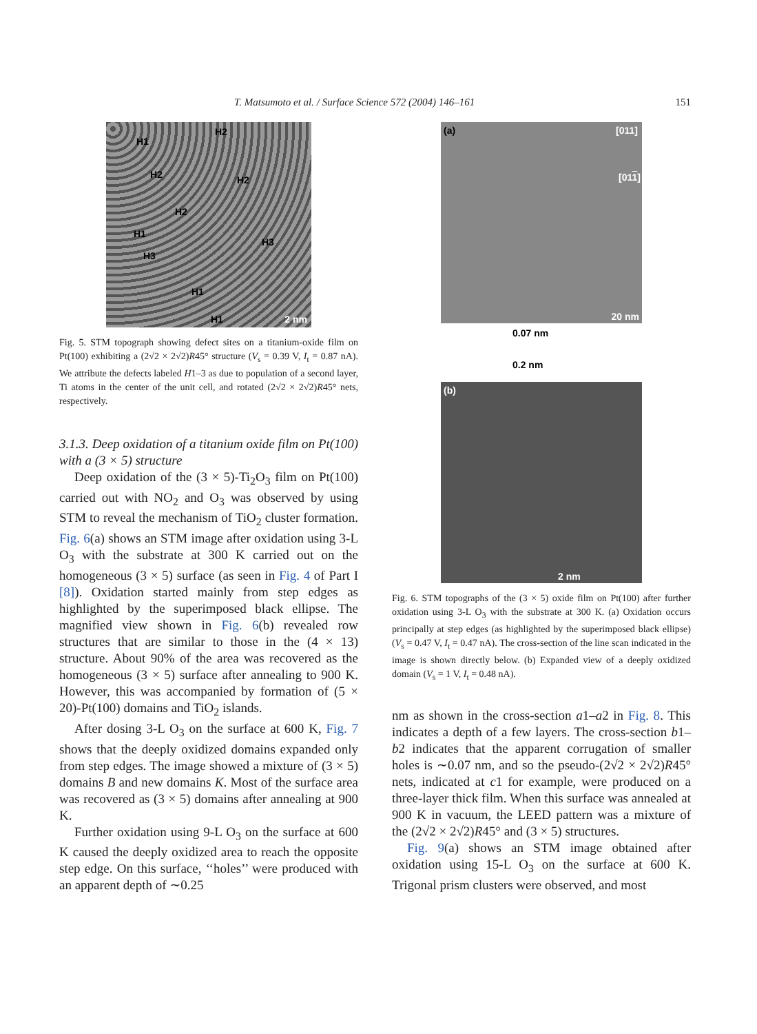T. Matsumoto et al. / Surface Science 572 (2004) 146–161 151
H1
H2
H2 H2
H2
H1
H3
H3
H1
H1 2 nm
Fig. 5. STM topograph showing defect sites on a titanium-oxide film on Pt(100) exhibiting a (2√2 × 2√2)R45° structure (V<sub>s</sub> = 0.39 V, I<sub>t</sub> = 0.87 nA). We attribute the defects labeled H1–3 as due to population of a second layer, Ti atoms in the center of the unit cell, and rotated (2√2 × 2√2)R45° nets, respectively.
3.1.3. Deep oxidation of a titanium oxide film on Pt(100) with a (3 × 5) structure
Deep oxidation of the (3 × 5)-Ti<sub>2</sub>O<sub>3</sub> film on Pt(100) carried out with NO<sub>2</sub> and O<sub>3</sub> was observed by using STM to reveal the mechanism of TiO<sub>2</sub> cluster formation. Fig. 6(a) shows an STM image after oxidation using 3-L O<sub>3</sub> with the substrate at 300 K carried out on the homogeneous (3 × 5) surface (as seen in Fig. 4 of Part I [8]). Oxidation started mainly from step edges as highlighted by the superimposed black ellipse. The magnified view shown in Fig. 6(b) revealed row structures that are similar to those in the (4 × 13) structure. About 90% of the area was recovered as the homogeneous (3 × 5) surface after annealing to 900 K. However, this was accompanied by formation of (5 × 20)-Pt(100) domains and TiO<sub>2</sub> islands.
After dosing 3-L O<sub>3</sub> on the surface at 600 K, Fig. 7 shows that the deeply oxidized domains expanded only from step edges. The image showed a mixture of (3 × 5) domains B and new domains K. Most of the surface area was recovered as (3 × 5) domains after annealing at 900 K.
Further oxidation using 9-L O<sub>3</sub> on the surface at 600 K caused the deeply oxidized area to reach the opposite step edge. On this surface, ‘‘holes’’ were produced with an apparent depth of ∼0.25
(a) [011]
[011]
20 nm
0.07 nm
0.2 nm
(b)
2 nm
Fig. 6. STM topographs of the (3 × 5) oxide film on Pt(100) after further oxidation using 3-L O<sub>3</sub> with the substrate at 300 K. (a) Oxidation occurs principally at step edges (as highlighted by the superimposed black ellipse) (V<sub>s</sub> = 0.47 V, I<sub>t</sub> = 0.47 nA). The cross-section of the line scan indicated in the image is shown directly below. (b) Expanded view of a deeply oxidized domain (V<sub>s</sub> = 1 V, I<sub>t</sub> = 0.48 nA).
nm as shown in the cross-section a1–a2 in Fig. 8. This indicates a depth of a few layers. The cross-section b1–b2 indicates that the apparent corrugation of smaller holes is ∼0.07 nm, and so the pseudo-(2√2 × 2√2)R45° nets, indicated at c1 for example, were produced on a three-layer thick film. When this surface was annealed at 900 K in vacuum, the LEED pattern was a mixture of the (2√2 × 2√2)R45° and (3 × 5) structures.
Fig. 9(a) shows an STM image obtained after oxidation using 15-L O<sub>3</sub> on the surface at 600 K. Trigonal prism clusters were observed, and most